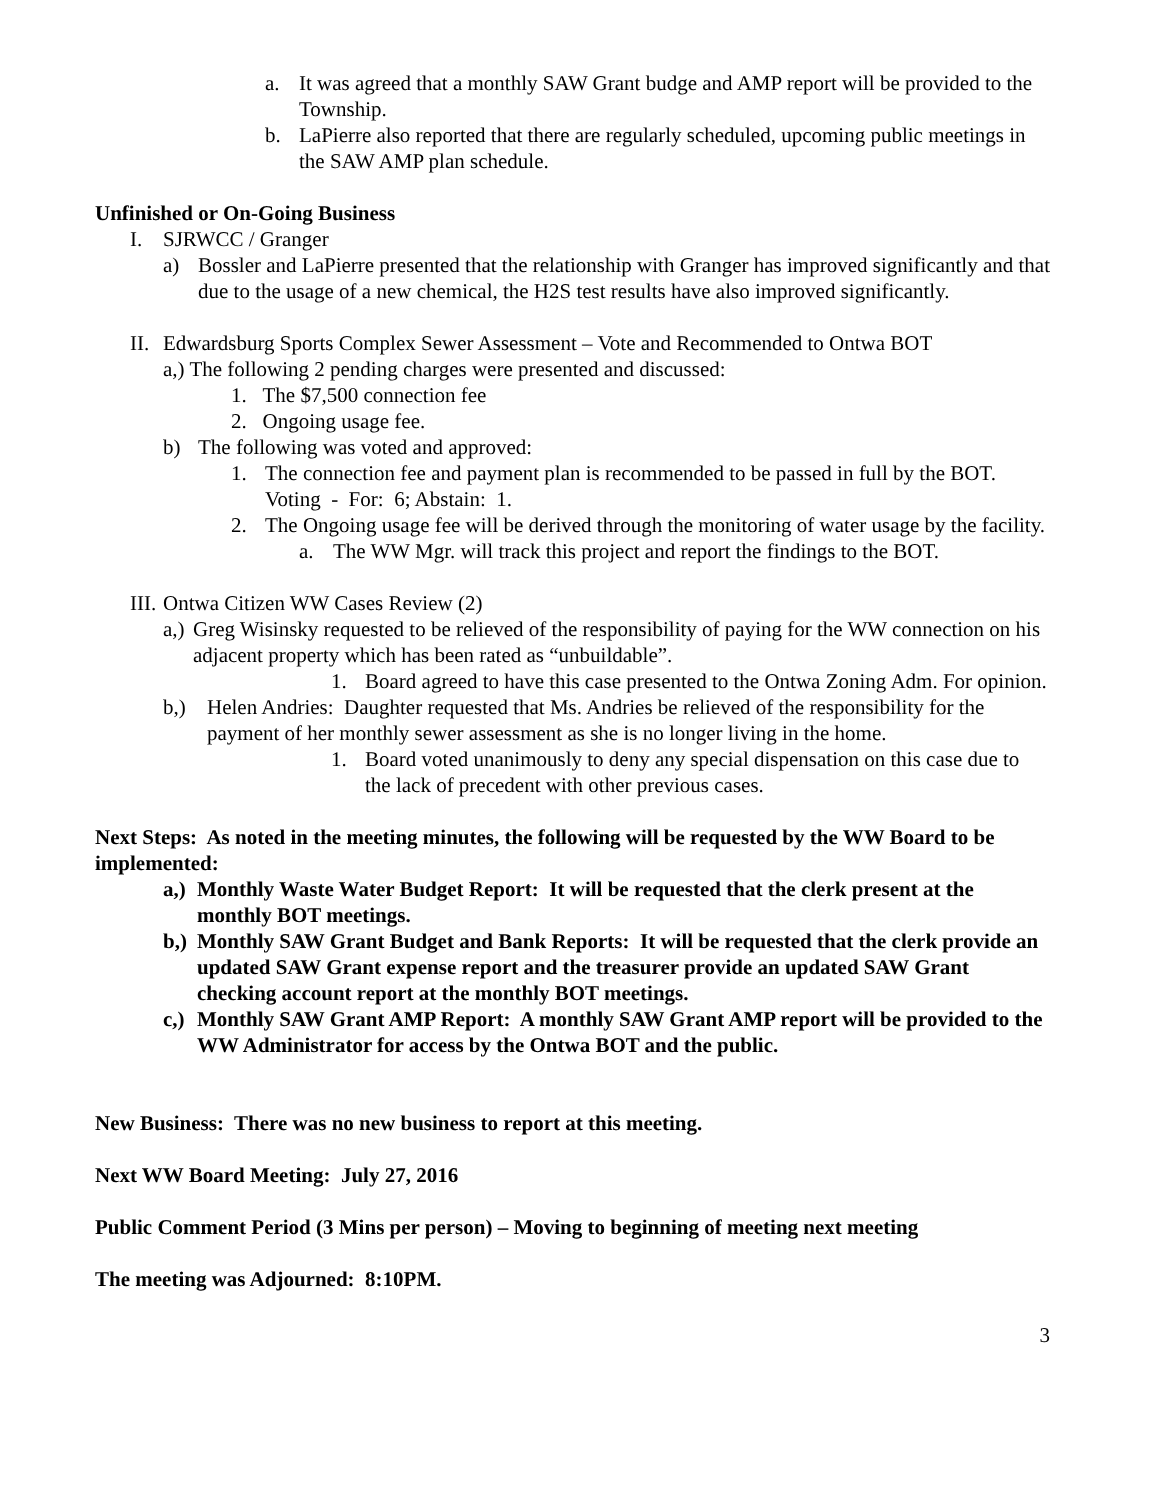a. It was agreed that a monthly SAW Grant budge and AMP report will be provided to the Township.
b. LaPierre also reported that there are regularly scheduled, upcoming public meetings in the SAW AMP plan schedule.
Unfinished or On-Going Business
I. SJRWCC / Granger
a) Bossler and LaPierre presented that the relationship with Granger has improved significantly and that due to the usage of a new chemical, the H2S test results have also improved significantly.
II. Edwardsburg Sports Complex Sewer Assessment – Vote and Recommended to Ontwa BOT
a,) The following 2 pending charges were presented and discussed:
1. The $7,500 connection fee
2. Ongoing usage fee.
b) The following was voted and approved:
1. The connection fee and payment plan is recommended to be passed in full by the BOT. Voting - For: 6; Abstain: 1.
2. The Ongoing usage fee will be derived through the monitoring of water usage by the facility.
a. The WW Mgr. will track this project and report the findings to the BOT.
III. Ontwa Citizen WW Cases Review (2)
a,) Greg Wisinsky requested to be relieved of the responsibility of paying for the WW connection on his adjacent property which has been rated as “unbuildable”.
1. Board agreed to have this case presented to the Ontwa Zoning Adm. For opinion.
b,) Helen Andries: Daughter requested that Ms. Andries be relieved of the responsibility for the payment of her monthly sewer assessment as she is no longer living in the home.
1. Board voted unanimously to deny any special dispensation on this case due to the lack of precedent with other previous cases.
Next Steps: As noted in the meeting minutes, the following will be requested by the WW Board to be implemented:
a,) Monthly Waste Water Budget Report: It will be requested that the clerk present at the monthly BOT meetings.
b,) Monthly SAW Grant Budget and Bank Reports: It will be requested that the clerk provide an updated SAW Grant expense report and the treasurer provide an updated SAW Grant checking account report at the monthly BOT meetings.
c,) Monthly SAW Grant AMP Report: A monthly SAW Grant AMP report will be provided to the WW Administrator for access by the Ontwa BOT and the public.
New Business: There was no new business to report at this meeting.
Next WW Board Meeting: July 27, 2016
Public Comment Period (3 Mins per person) – Moving to beginning of meeting next meeting
The meeting was Adjourned: 8:10PM.
3